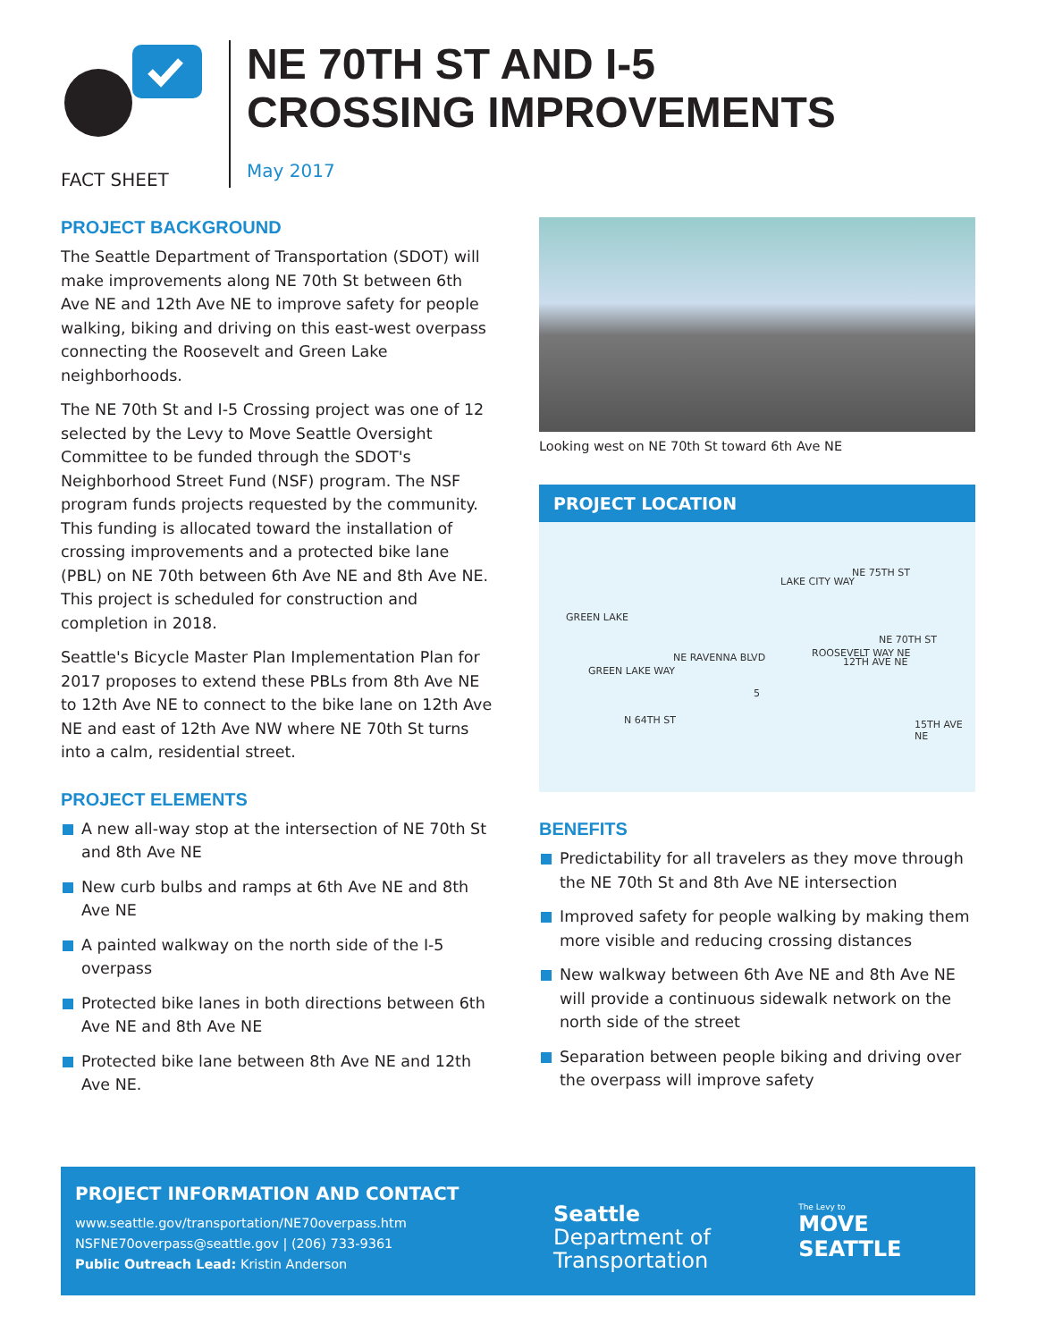FACT SHEET
NE 70TH ST AND I-5
CROSSING IMPROVEMENTS
May 2017
PROJECT BACKGROUND
The Seattle Department of Transportation (SDOT) will make improvements along NE 70th St between 6th Ave NE and 12th Ave NE to improve safety for people walking, biking and driving on this east-west overpass connecting the Roosevelt and Green Lake neighborhoods.
The NE 70th St and I-5 Crossing project was one of 12 selected by the Levy to Move Seattle Oversight Committee to be funded through the SDOT's Neighborhood Street Fund (NSF) program. The NSF program funds projects requested by the community. This funding is allocated toward the installation of crossing improvements and a protected bike lane (PBL) on NE 70th between 6th Ave NE and 8th Ave NE. This project is scheduled for construction and completion in 2018.
Seattle's Bicycle Master Plan Implementation Plan for 2017 proposes to extend these PBLs from 8th Ave NE to 12th Ave NE to connect to the bike lane on 12th Ave NE and east of 12th Ave NW where NE 70th St turns into a calm, residential street.
PROJECT ELEMENTS
A new all-way stop at the intersection of NE 70th St and 8th Ave NE
New curb bulbs and ramps at 6th Ave NE and 8th Ave NE
A painted walkway on the north side of the I-5 overpass
Protected bike lanes in both directions between 6th Ave NE and 8th Ave NE
Protected bike lane between 8th Ave NE and 12th Ave NE.
Looking west on NE 70th St toward 6th Ave NE
PROJECT LOCATION
GREEN LAKE
LAKE CITY WAY
NE 75TH ST
NE 70TH ST
GREEN LAKE WAY
NE RAVENNA BLVD
5
ROOSEVELT WAY NE
12TH AVE NE
N 64TH ST 15TH AVE NE
BENEFITS
Predictability for all travelers as they move through the NE 70th St and 8th Ave NE intersection
Improved safety for people walking by making them more visible and reducing crossing distances
New walkway between 6th Ave NE and 8th Ave NE will provide a continuous sidewalk network on the north side of the street
Separation between people biking and driving over the overpass will improve safety
PROJECT INFORMATION AND CONTACT
www.seattle.gov/transportation/NE70overpass.htm
NSFNE70overpass@seattle.gov | (206) 733-9361
Public Outreach Lead: Kristin Anderson
Seattle
Department of
Transportation
The Levy to
MOVE SEATTLE